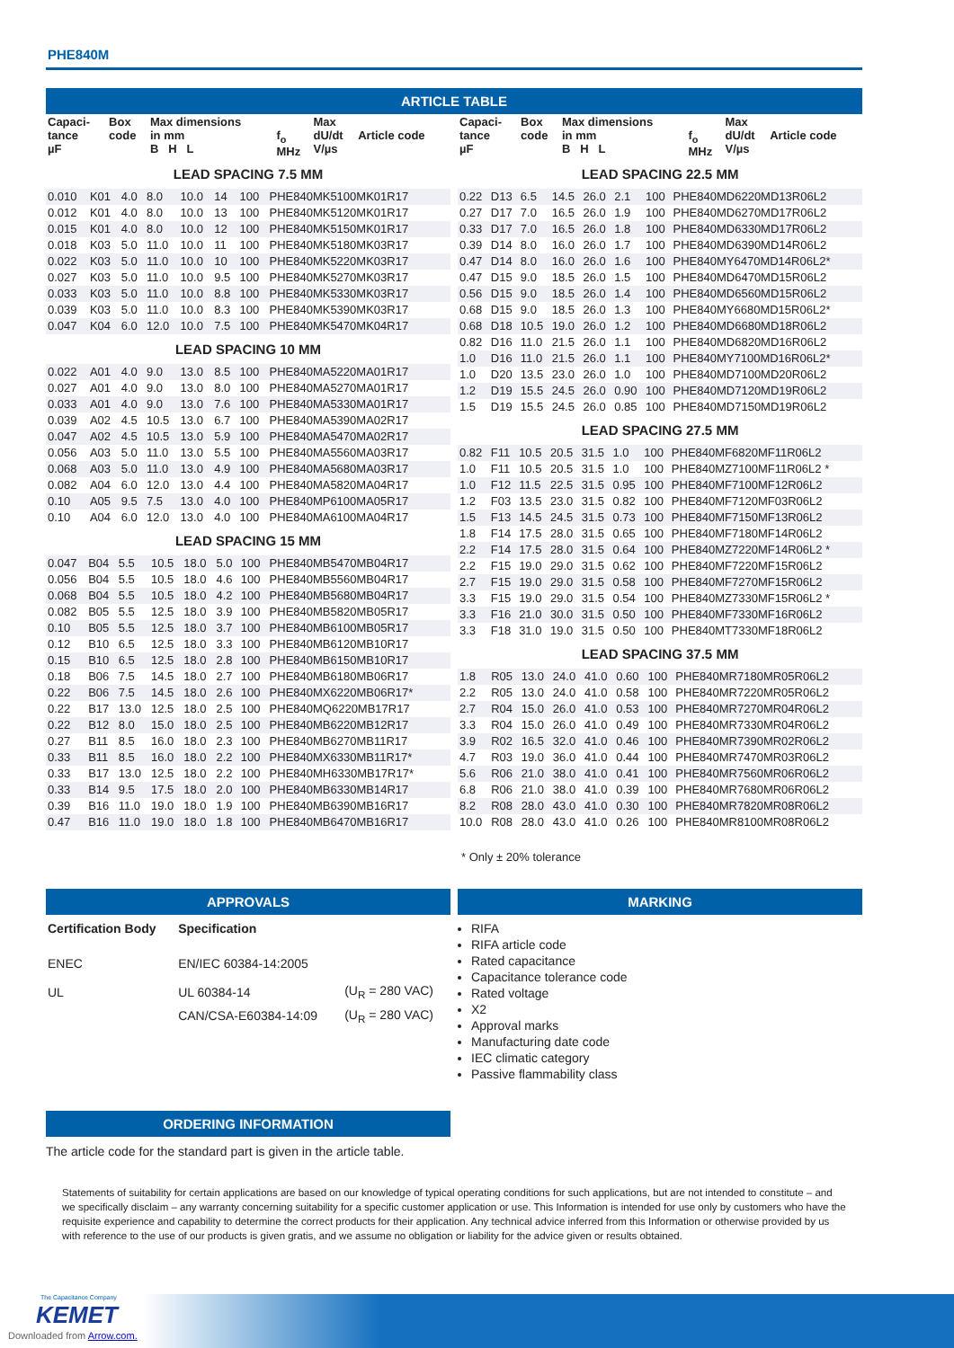PHE840M
ARTICLE TABLE
| Capaci- tance µF | Box code | Max dimensions in mm B H L | f<sub>o</sub> MHz | Max dU/dt V/µs | Article code |
LEAD SPACING 7.5 MM
| 0.010 | K01 | 4.0 | 8.0 | 10.0 | 14 | 100 | PHE840MK5100MK01R17 |
| 0.012 | K01 | 4.0 | 8.0 | 10.0 | 13 | 100 | PHE840MK5120MK01R17 |
| 0.015 | K01 | 4.0 | 8.0 | 10.0 | 12 | 100 | PHE840MK5150MK01R17 |
| 0.018 | K03 | 5.0 | 11.0 | 10.0 | 11 | 100 | PHE840MK5180MK03R17 |
| 0.022 | K03 | 5.0 | 11.0 | 10.0 | 10 | 100 | PHE840MK5220MK03R17 |
| 0.027 | K03 | 5.0 | 11.0 | 10.0 | 9.5 | 100 | PHE840MK5270MK03R17 |
| 0.033 | K03 | 5.0 | 11.0 | 10.0 | 8.8 | 100 | PHE840MK5330MK03R17 |
| 0.039 | K03 | 5.0 | 11.0 | 10.0 | 8.3 | 100 | PHE840MK5390MK03R17 |
| 0.047 | K04 | 6.0 | 12.0 | 10.0 | 7.5 | 100 | PHE840MK5470MK04R17 |
LEAD SPACING 10 MM
| 0.022 | A01 | 4.0 | 9.0 | 13.0 | 8.5 | 100 | PHE840MA5220MA01R17 |
| 0.027 | A01 | 4.0 | 9.0 | 13.0 | 8.0 | 100 | PHE840MA5270MA01R17 |
| 0.033 | A01 | 4.0 | 9.0 | 13.0 | 7.6 | 100 | PHE840MA5330MA01R17 |
| 0.039 | A02 | 4.5 | 10.5 | 13.0 | 6.7 | 100 | PHE840MA5390MA02R17 |
| 0.047 | A02 | 4.5 | 10.5 | 13.0 | 5.9 | 100 | PHE840MA5470MA02R17 |
| 0.056 | A03 | 5.0 | 11.0 | 13.0 | 5.5 | 100 | PHE840MA5560MA03R17 |
| 0.068 | A03 | 5.0 | 11.0 | 13.0 | 4.9 | 100 | PHE840MA5680MA03R17 |
| 0.082 | A04 | 6.0 | 12.0 | 13.0 | 4.4 | 100 | PHE840MA5820MA04R17 |
| 0.10 | A05 | 9.5 | 7.5 | 13.0 | 4.0 | 100 | PHE840MP6100MA05R17 |
| 0.10 | A04 | 6.0 | 12.0 | 13.0 | 4.0 | 100 | PHE840MA6100MA04R17 |
LEAD SPACING 15 MM
| 0.047 | B04 | 5.5 | 10.5 | 18.0 | 5.0 | 100 | PHE840MB5470MB04R17 |
| 0.056 | B04 | 5.5 | 10.5 | 18.0 | 4.6 | 100 | PHE840MB5560MB04R17 |
| 0.068 | B04 | 5.5 | 10.5 | 18.0 | 4.2 | 100 | PHE840MB5680MB04R17 |
| 0.082 | B05 | 5.5 | 12.5 | 18.0 | 3.9 | 100 | PHE840MB5820MB05R17 |
| 0.10 | B05 | 5.5 | 12.5 | 18.0 | 3.7 | 100 | PHE840MB6100MB05R17 |
| 0.12 | B10 | 6.5 | 12.5 | 18.0 | 3.3 | 100 | PHE840MB6120MB10R17 |
| 0.15 | B10 | 6.5 | 12.5 | 18.0 | 2.8 | 100 | PHE840MB6150MB10R17 |
| 0.18 | B06 | 7.5 | 14.5 | 18.0 | 2.7 | 100 | PHE840MB6180MB06R17 |
| 0.22 | B06 | 7.5 | 14.5 | 18.0 | 2.6 | 100 | PHE840MX6220MB06R17* |
| 0.22 | B17 | 13.0 | 12.5 | 18.0 | 2.5 | 100 | PHE840MQ6220MB17R17 |
| 0.22 | B12 | 8.0 | 15.0 | 18.0 | 2.5 | 100 | PHE840MB6220MB12R17 |
| 0.27 | B11 | 8.5 | 16.0 | 18.0 | 2.3 | 100 | PHE840MB6270MB11R17 |
| 0.33 | B11 | 8.5 | 16.0 | 18.0 | 2.2 | 100 | PHE840MX6330MB11R17* |
| 0.33 | B17 | 13.0 | 12.5 | 18.0 | 2.2 | 100 | PHE840MH6330MB17R17* |
| 0.33 | B14 | 9.5 | 17.5 | 18.0 | 2.0 | 100 | PHE840MB6330MB14R17 |
| 0.39 | B16 | 11.0 | 19.0 | 18.0 | 1.9 | 100 | PHE840MB6390MB16R17 |
| 0.47 | B16 | 11.0 | 19.0 | 18.0 | 1.8 | 100 | PHE840MB6470MB16R17 |
| Capaci- tance µF | Box code | Max dimensions in mm B H L | f<sub>o</sub> MHz | Max dU/dt V/µs | Article code |
LEAD SPACING 22.5 MM
| 0.22 | D13 | 6.5 | 14.5 | 26.0 | 2.1 | 100 | PHE840MD6220MD13R06L2 |
| 0.27 | D17 | 7.0 | 16.5 | 26.0 | 1.9 | 100 | PHE840MD6270MD17R06L2 |
| 0.33 | D17 | 7.0 | 16.5 | 26.0 | 1.8 | 100 | PHE840MD6330MD17R06L2 |
| 0.39 | D14 | 8.0 | 16.0 | 26.0 | 1.7 | 100 | PHE840MD6390MD14R06L2 |
| 0.47 | D14 | 8.0 | 16.0 | 26.0 | 1.6 | 100 | PHE840MY6470MD14R06L2* |
| 0.47 | D15 | 9.0 | 18.5 | 26.0 | 1.5 | 100 | PHE840MD6470MD15R06L2 |
| 0.56 | D15 | 9.0 | 18.5 | 26.0 | 1.4 | 100 | PHE840MD6560MD15R06L2 |
| 0.68 | D15 | 9.0 | 18.5 | 26.0 | 1.3 | 100 | PHE840MY6680MD15R06L2* |
| 0.68 | D18 | 10.5 | 19.0 | 26.0 | 1.2 | 100 | PHE840MD6680MD18R06L2 |
| 0.82 | D16 | 11.0 | 21.5 | 26.0 | 1.1 | 100 | PHE840MD6820MD16R06L2 |
| 1.0 | D16 | 11.0 | 21.5 | 26.0 | 1.1 | 100 | PHE840MY7100MD16R06L2* |
| 1.0 | D20 | 13.5 | 23.0 | 26.0 | 1.0 | 100 | PHE840MD7100MD20R06L2 |
| 1.2 | D19 | 15.5 | 24.5 | 26.0 | 0.90 | 100 | PHE840MD7120MD19R06L2 |
| 1.5 | D19 | 15.5 | 24.5 | 26.0 | 0.85 | 100 | PHE840MD7150MD19R06L2 |
LEAD SPACING 27.5 MM
| 0.82 | F11 | 10.5 | 20.5 | 31.5 | 1.0 | 100 | PHE840MF6820MF11R06L2 |
| 1.0 | F11 | 10.5 | 20.5 | 31.5 | 1.0 | 100 | PHE840MZ7100MF11R06L2 * |
| 1.0 | F12 | 11.5 | 22.5 | 31.5 | 0.95 | 100 | PHE840MF7100MF12R06L2 |
| 1.2 | F03 | 13.5 | 23.0 | 31.5 | 0.82 | 100 | PHE840MF7120MF03R06L2 |
| 1.5 | F13 | 14.5 | 24.5 | 31.5 | 0.73 | 100 | PHE840MF7150MF13R06L2 |
| 1.8 | F14 | 17.5 | 28.0 | 31.5 | 0.65 | 100 | PHE840MF7180MF14R06L2 |
| 2.2 | F14 | 17.5 | 28.0 | 31.5 | 0.64 | 100 | PHE840MZ7220MF14R06L2 * |
| 2.2 | F15 | 19.0 | 29.0 | 31.5 | 0.62 | 100 | PHE840MF7220MF15R06L2 |
| 2.7 | F15 | 19.0 | 29.0 | 31.5 | 0.58 | 100 | PHE840MF7270MF15R06L2 |
| 3.3 | F15 | 19.0 | 29.0 | 31.5 | 0.54 | 100 | PHE840MZ7330MF15R06L2 * |
| 3.3 | F16 | 21.0 | 30.0 | 31.5 | 0.50 | 100 | PHE840MF7330MF16R06L2 |
| 3.3 | F18 | 31.0 | 19.0 | 31.5 | 0.50 | 100 | PHE840MT7330MF18R06L2 |
LEAD SPACING 37.5 MM
| 1.8 | R05 | 13.0 | 24.0 | 41.0 | 0.60 | 100 | PHE840MR7180MR05R06L2 |
| 2.2 | R05 | 13.0 | 24.0 | 41.0 | 0.58 | 100 | PHE840MR7220MR05R06L2 |
| 2.7 | R04 | 15.0 | 26.0 | 41.0 | 0.53 | 100 | PHE840MR7270MR04R06L2 |
| 3.3 | R04 | 15.0 | 26.0 | 41.0 | 0.49 | 100 | PHE840MR7330MR04R06L2 |
| 3.9 | R02 | 16.5 | 32.0 | 41.0 | 0.46 | 100 | PHE840MR7390MR02R06L2 |
| 4.7 | R03 | 19.0 | 36.0 | 41.0 | 0.44 | 100 | PHE840MR7470MR03R06L2 |
| 5.6 | R06 | 21.0 | 38.0 | 41.0 | 0.41 | 100 | PHE840MR7560MR06R06L2 |
| 6.8 | R06 | 21.0 | 38.0 | 41.0 | 0.39 | 100 | PHE840MR7680MR06R06L2 |
| 8.2 | R08 | 28.0 | 43.0 | 41.0 | 0.30 | 100 | PHE840MR7820MR08R06L2 |
| 10.0 | R08 | 28.0 | 43.0 | 41.0 | 0.26 | 100 | PHE840MR8100MR08R06L2 |
* Only ± 20% tolerance
APPROVALS
| Certification Body | Specification | |
| ENEC | EN/IEC 60384-14:2005 | |
| UL | UL 60384-14 | (U<sub>R</sub> = 280 VAC) |
| | CAN/CSA-E60384-14:09 | (U<sub>R</sub> = 280 VAC) |
MARKING
RIFA
RIFA article code
Rated capacitance
Capacitance tolerance code
Rated voltage
X2
Approval marks
Manufacturing date code
IEC climatic category
Passive flammability class
ORDERING INFORMATION
The article code for the standard part is given in the article table.
Statements of suitability for certain applications are based on our knowledge of typical operating conditions for such applications, but are not intended to constitute – and we specifically disclaim – any warranty concerning suitability for a specific customer application or use. This Information is intended for use only by customers who have the requisite experience and capability to determine the correct products for their application. Any technical advice inferred from this Information or otherwise provided by us with reference to the use of our products is given gratis, and we assume no obligation or liability for the advice given or results obtained.
The Capacitance Company
KEMET
Downloaded from Arrow.com.